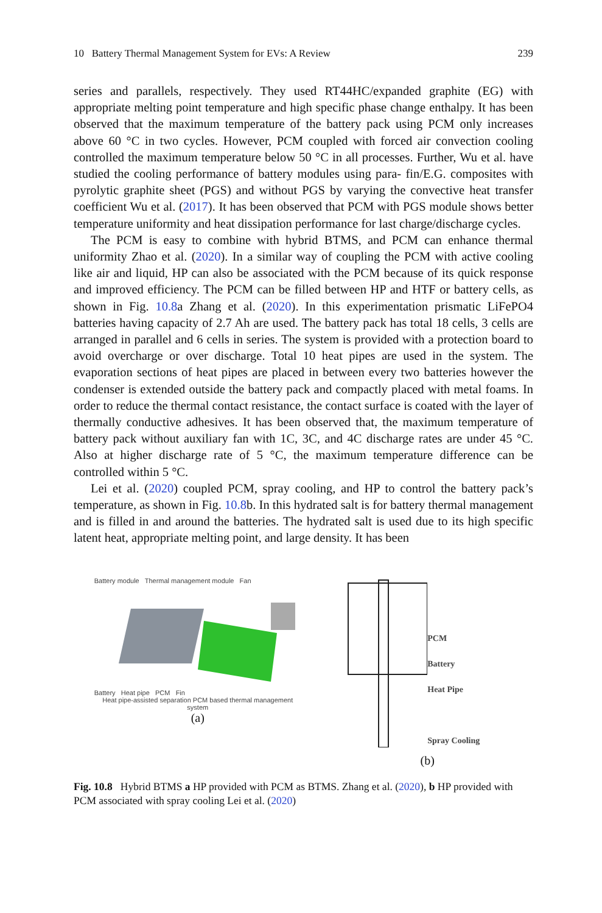10 Battery Thermal Management System for EVs: A Review 239
series and parallels, respectively. They used RT44HC/expanded graphite (EG) with appropriate melting point temperature and high specific phase change enthalpy. It has been observed that the maximum temperature of the battery pack using PCM only increases above 60 °C in two cycles. However, PCM coupled with forced air convection cooling controlled the maximum temperature below 50 °C in all processes. Further, Wu et al. have studied the cooling performance of battery modules using para- fin/E.G. composites with pyrolytic graphite sheet (PGS) and without PGS by varying the convective heat transfer coefficient Wu et al. (2017). It has been observed that PCM with PGS module shows better temperature uniformity and heat dissipation performance for last charge/discharge cycles.
The PCM is easy to combine with hybrid BTMS, and PCM can enhance thermal uniformity Zhao et al. (2020). In a similar way of coupling the PCM with active cooling like air and liquid, HP can also be associated with the PCM because of its quick response and improved efficiency. The PCM can be filled between HP and HTF or battery cells, as shown in Fig. 10.8a Zhang et al. (2020). In this experimentation prismatic LiFePO4 batteries having capacity of 2.7 Ah are used. The battery pack has total 18 cells, 3 cells are arranged in parallel and 6 cells in series. The system is provided with a protection board to avoid overcharge or over discharge. Total 10 heat pipes are used in the system. The evaporation sections of heat pipes are placed in between every two batteries however the condenser is extended outside the battery pack and compactly placed with metal foams. In order to reduce the thermal contact resistance, the contact surface is coated with the layer of thermally conductive adhesives. It has been observed that, the maximum temperature of battery pack without auxiliary fan with 1C, 3C, and 4C discharge rates are under 45 °C. Also at higher discharge rate of 5 °C, the maximum temperature difference can be controlled within 5 °C.
Lei et al. (2020) coupled PCM, spray cooling, and HP to control the battery pack’s temperature, as shown in Fig. 10.8b. In this hydrated salt is for battery thermal management and is filled in and around the batteries. The hydrated salt is used due to its high specific latent heat, appropriate melting point, and large density. It has been
Battery module Thermal management module Fan
Battery Heat pipe PCM Fin
Heat pipe-assisted separation PCM based thermal management system
(a)
PCM
Battery
Heat Pipe
Spray Cooling
(b)
Fig. 10.8 Hybrid BTMS a HP provided with PCM as BTMS. Zhang et al. (2020), b HP provided with PCM associated with spray cooling Lei et al. (2020)